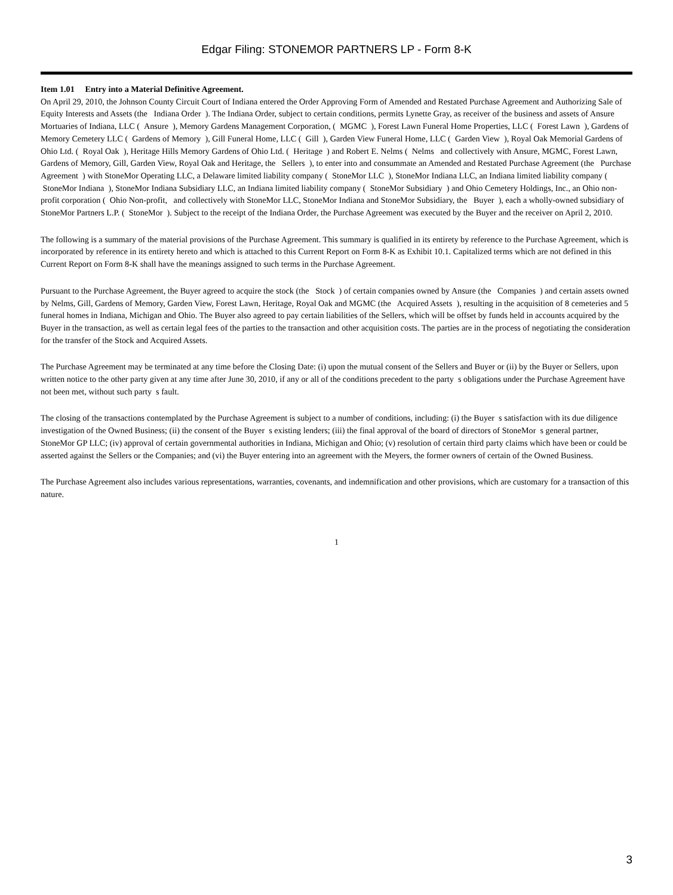Edgar Filing: STONEMOR PARTNERS LP - Form 8-K
Item 1.01 Entry into a Material Definitive Agreement.
On April 29, 2010, the Johnson County Circuit Court of Indiana entered the Order Approving Form of Amended and Restated Purchase Agreement and Authorizing Sale of Equity Interests and Assets (the Indiana Order ). The Indiana Order, subject to certain conditions, permits Lynette Gray, as receiver of the business and assets of Ansure Mortuaries of Indiana, LLC ( Ansure ), Memory Gardens Management Corporation, ( MGMC ), Forest Lawn Funeral Home Properties, LLC ( Forest Lawn ), Gardens of Memory Cemetery LLC ( Gardens of Memory ), Gill Funeral Home, LLC ( Gill ), Garden View Funeral Home, LLC ( Garden View ), Royal Oak Memorial Gardens of Ohio Ltd. ( Royal Oak ), Heritage Hills Memory Gardens of Ohio Ltd. ( Heritage ) and Robert E. Nelms ( Nelms and collectively with Ansure, MGMC, Forest Lawn, Gardens of Memory, Gill, Garden View, Royal Oak and Heritage, the Sellers ), to enter into and consummate an Amended and Restated Purchase Agreement (the Purchase Agreement ) with StoneMor Operating LLC, a Delaware limited liability company ( StoneMor LLC ), StoneMor Indiana LLC, an Indiana limited liability company ( StoneMor Indiana ), StoneMor Indiana Subsidiary LLC, an Indiana limited liability company ( StoneMor Subsidiary ) and Ohio Cemetery Holdings, Inc., an Ohio non-profit corporation ( Ohio Non-profit, and collectively with StoneMor LLC, StoneMor Indiana and StoneMor Subsidiary, the Buyer ), each a wholly-owned subsidiary of StoneMor Partners L.P. ( StoneMor ). Subject to the receipt of the Indiana Order, the Purchase Agreement was executed by the Buyer and the receiver on April 2, 2010.
The following is a summary of the material provisions of the Purchase Agreement. This summary is qualified in its entirety by reference to the Purchase Agreement, which is incorporated by reference in its entirety hereto and which is attached to this Current Report on Form 8-K as Exhibit 10.1. Capitalized terms which are not defined in this Current Report on Form 8-K shall have the meanings assigned to such terms in the Purchase Agreement.
Pursuant to the Purchase Agreement, the Buyer agreed to acquire the stock (the Stock ) of certain companies owned by Ansure (the Companies ) and certain assets owned by Nelms, Gill, Gardens of Memory, Garden View, Forest Lawn, Heritage, Royal Oak and MGMC (the Acquired Assets ), resulting in the acquisition of 8 cemeteries and 5 funeral homes in Indiana, Michigan and Ohio. The Buyer also agreed to pay certain liabilities of the Sellers, which will be offset by funds held in accounts acquired by the Buyer in the transaction, as well as certain legal fees of the parties to the transaction and other acquisition costs. The parties are in the process of negotiating the consideration for the transfer of the Stock and Acquired Assets.
The Purchase Agreement may be terminated at any time before the Closing Date: (i) upon the mutual consent of the Sellers and Buyer or (ii) by the Buyer or Sellers, upon written notice to the other party given at any time after June 30, 2010, if any or all of the conditions precedent to the party s obligations under the Purchase Agreement have not been met, without such party s fault.
The closing of the transactions contemplated by the Purchase Agreement is subject to a number of conditions, including: (i) the Buyer s satisfaction with its due diligence investigation of the Owned Business; (ii) the consent of the Buyer s existing lenders; (iii) the final approval of the board of directors of StoneMor s general partner, StoneMor GP LLC; (iv) approval of certain governmental authorities in Indiana, Michigan and Ohio; (v) resolution of certain third party claims which have been or could be asserted against the Sellers or the Companies; and (vi) the Buyer entering into an agreement with the Meyers, the former owners of certain of the Owned Business.
The Purchase Agreement also includes various representations, warranties, covenants, and indemnification and other provisions, which are customary for a transaction of this nature.
1
3